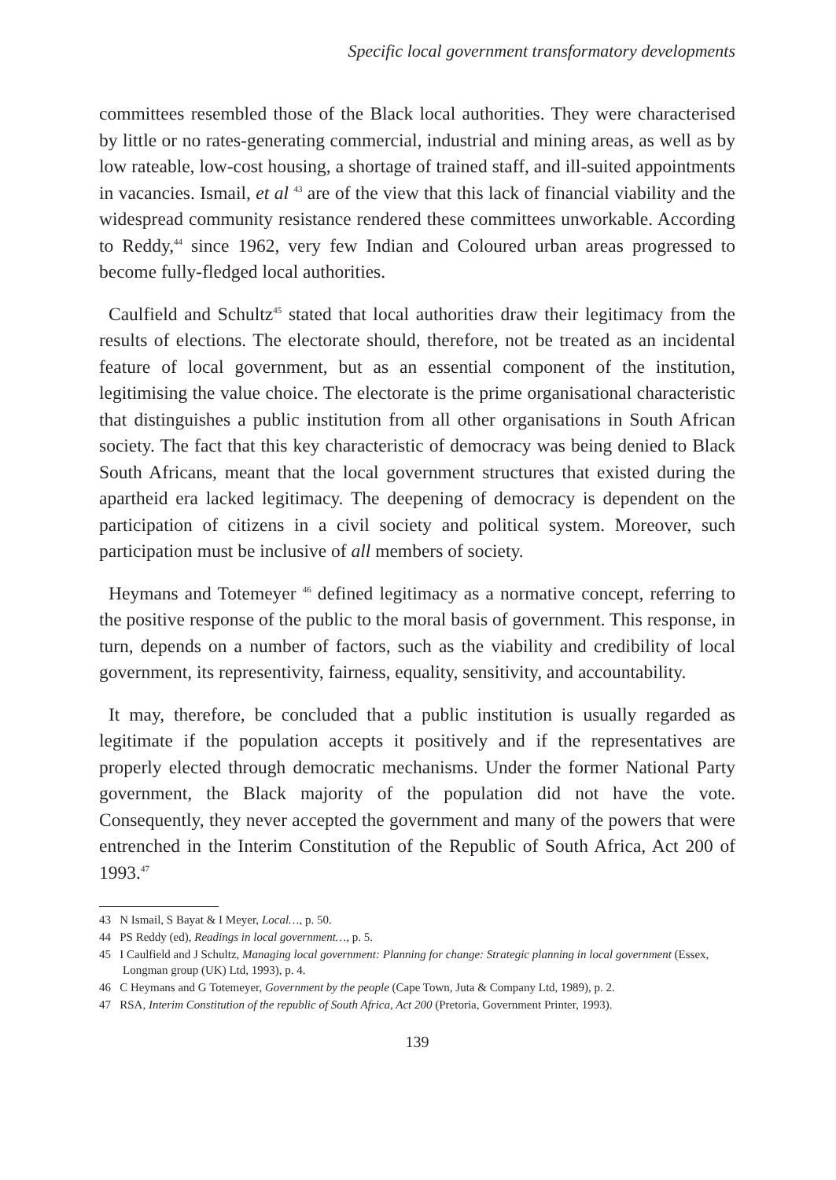Specific local government transformatory developments
committees resembled those of the Black local authorities. They were characterised by little or no rates-generating commercial, industrial and mining areas, as well as by low rateable, low-cost housing, a shortage of trained staff, and ill-suited appointments in vacancies. Ismail, et al <sup>43</sup> are of the view that this lack of financial viability and the widespread community resistance rendered these committees unworkable. According to Reddy,<sup>44</sup> since 1962, very few Indian and Coloured urban areas progressed to become fully-fledged local authorities.
Caulfield and Schultz<sup>45</sup> stated that local authorities draw their legitimacy from the results of elections. The electorate should, therefore, not be treated as an incidental feature of local government, but as an essential component of the institution, legitimising the value choice. The electorate is the prime organisational characteristic that distinguishes a public institution from all other organisations in South African society. The fact that this key characteristic of democracy was being denied to Black South Africans, meant that the local government structures that existed during the apartheid era lacked legitimacy. The deepening of democracy is dependent on the participation of citizens in a civil society and political system. Moreover, such participation must be inclusive of all members of society.
Heymans and Totemeyer <sup>46</sup> defined legitimacy as a normative concept, referring to the positive response of the public to the moral basis of government. This response, in turn, depends on a number of factors, such as the viability and credibility of local government, its representivity, fairness, equality, sensitivity, and accountability.
It may, therefore, be concluded that a public institution is usually regarded as legitimate if the population accepts it positively and if the representatives are properly elected through democratic mechanisms. Under the former National Party government, the Black majority of the population did not have the vote. Consequently, they never accepted the government and many of the powers that were entrenched in the Interim Constitution of the Republic of South Africa, Act 200 of 1993.<sup>47</sup>
43 N Ismail, S Bayat & I Meyer, Local…, p. 50.
44 PS Reddy (ed), Readings in local government…, p. 5.
45 I Caulfield and J Schultz, Managing local government: Planning for change: Strategic planning in local government (Essex, Longman group (UK) Ltd, 1993), p. 4.
46 C Heymans and G Totemeyer, Government by the people (Cape Town, Juta & Company Ltd, 1989), p. 2.
47 RSA, Interim Constitution of the republic of South Africa, Act 200 (Pretoria, Government Printer, 1993).
139